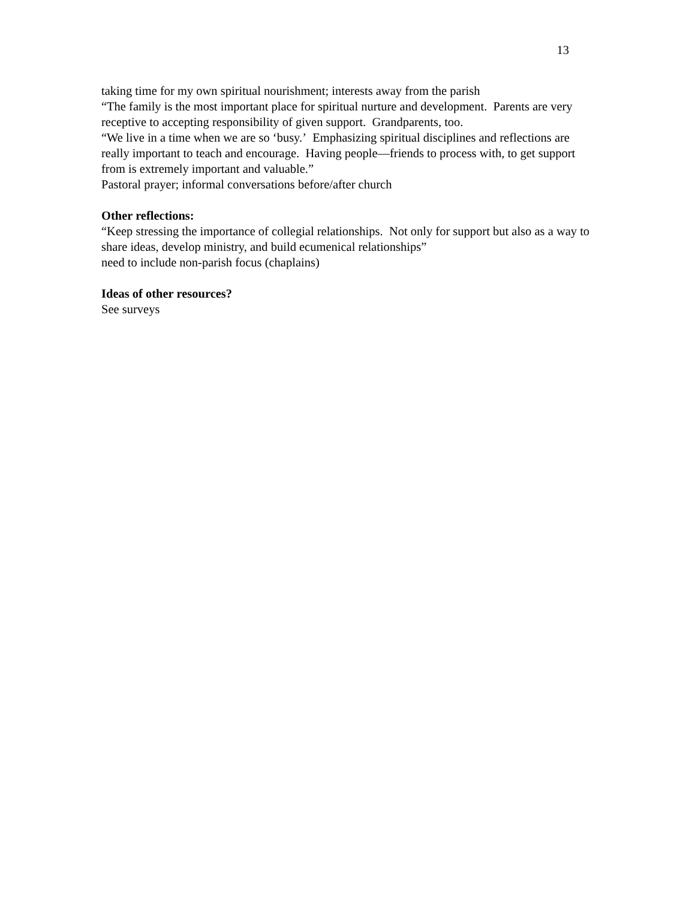13
taking time for my own spiritual nourishment; interests away from the parish
“The family is the most important place for spiritual nurture and development. Parents are very receptive to accepting responsibility of given support. Grandparents, too.
“We live in a time when we are so ‘busy.’ Emphasizing spiritual disciplines and reflections are really important to teach and encourage. Having people—friends to process with, to get support from is extremely important and valuable.”
Pastoral prayer; informal conversations before/after church
Other reflections:
“Keep stressing the importance of collegial relationships. Not only for support but also as a way to share ideas, develop ministry, and build ecumenical relationships”
need to include non-parish focus (chaplains)
Ideas of other resources?
See surveys